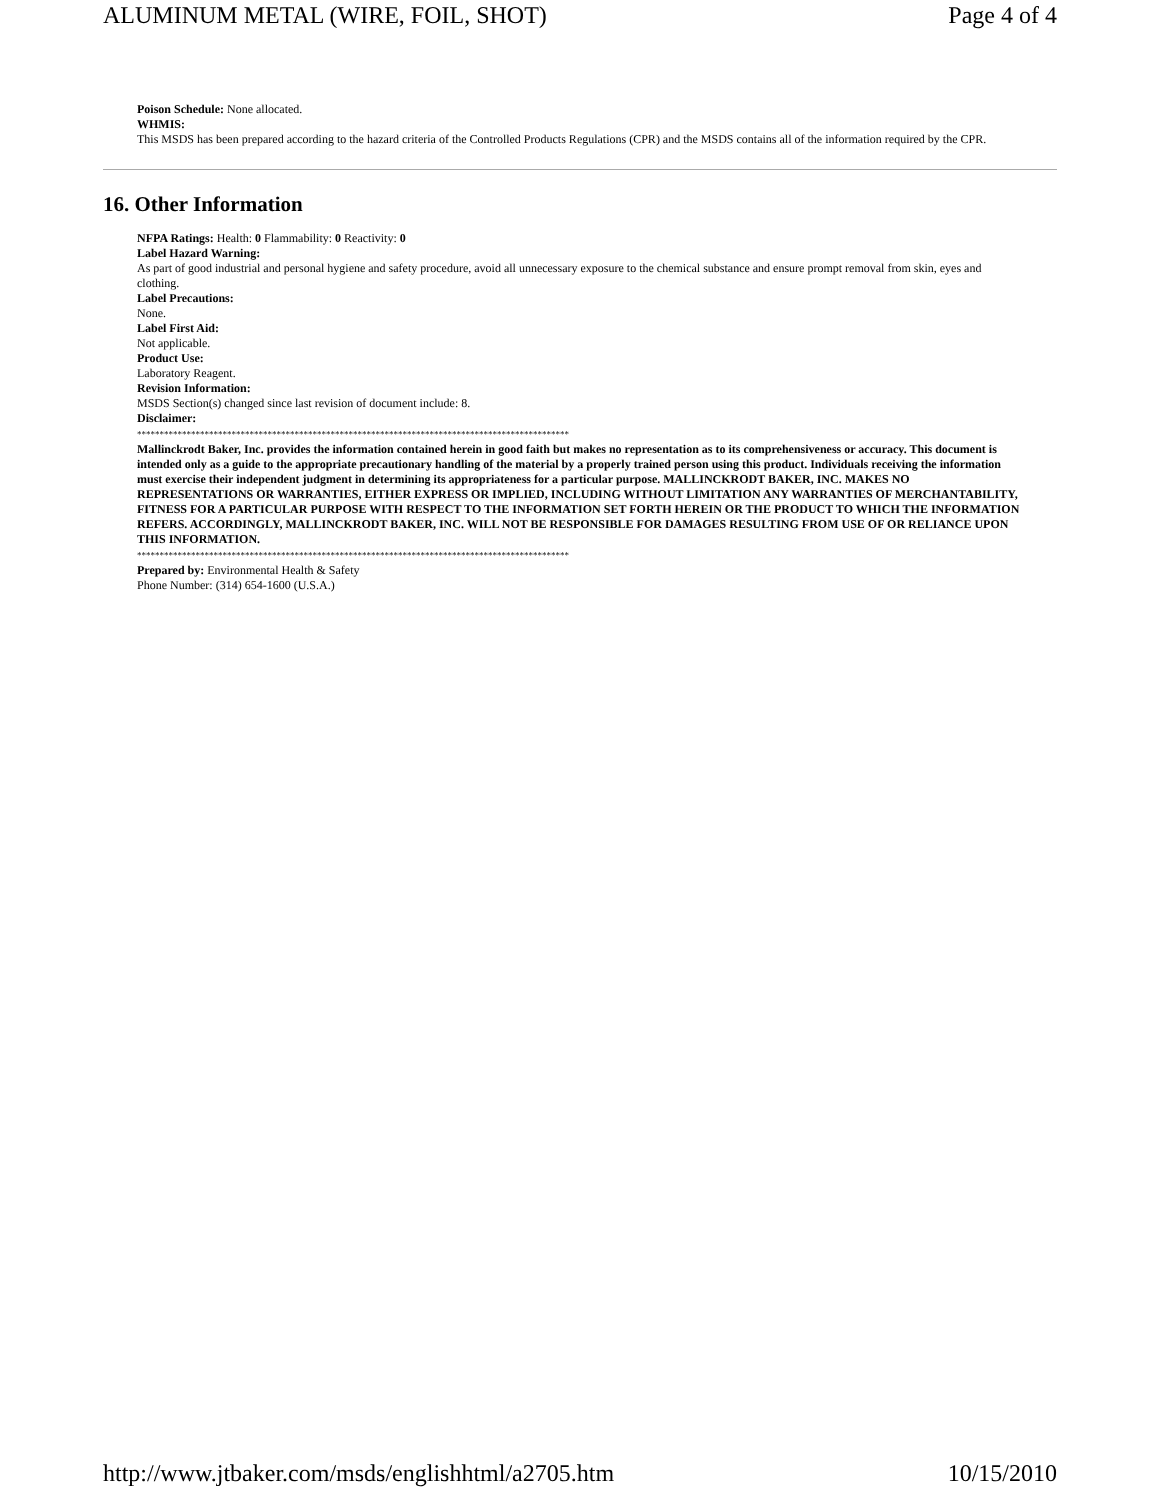ALUMINUM METAL (WIRE, FOIL, SHOT) Page 4 of 4
Poison Schedule: None allocated.
WHMIS:
This MSDS has been prepared according to the hazard criteria of the Controlled Products Regulations (CPR) and the MSDS contains all of the information required by the CPR.
16. Other Information
NFPA Ratings: Health: 0 Flammability: 0 Reactivity: 0
Label Hazard Warning:
As part of good industrial and personal hygiene and safety procedure, avoid all unnecessary exposure to the chemical substance and ensure prompt removal from skin, eyes and clothing.
Label Precautions:
None.
Label First Aid:
Not applicable.
Product Use:
Laboratory Reagent.
Revision Information:
MSDS Section(s) changed since last revision of document include: 8.
Disclaimer:
************************************************************************************************
Mallinckrodt Baker, Inc. provides the information contained herein in good faith but makes no representation as to its comprehensiveness or accuracy. This document is intended only as a guide to the appropriate precautionary handling of the material by a properly trained person using this product. Individuals receiving the information must exercise their independent judgment in determining its appropriateness for a particular purpose. MALLINCKRODT BAKER, INC. MAKES NO REPRESENTATIONS OR WARRANTIES, EITHER EXPRESS OR IMPLIED, INCLUDING WITHOUT LIMITATION ANY WARRANTIES OF MERCHANTABILITY, FITNESS FOR A PARTICULAR PURPOSE WITH RESPECT TO THE INFORMATION SET FORTH HEREIN OR THE PRODUCT TO WHICH THE INFORMATION REFERS. ACCORDINGLY, MALLINCKRODT BAKER, INC. WILL NOT BE RESPONSIBLE FOR DAMAGES RESULTING FROM USE OF OR RELIANCE UPON THIS INFORMATION.
************************************************************************************************
Prepared by: Environmental Health & Safety
Phone Number: (314) 654-1600 (U.S.A.)
http://www.jtbaker.com/msds/englishhtml/a2705.htm 10/15/2010